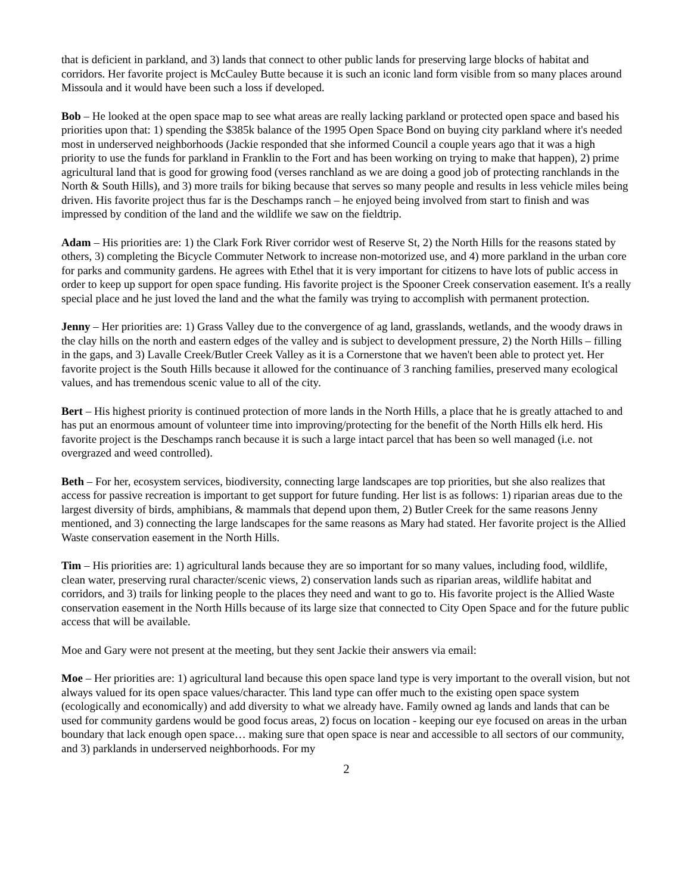that is deficient in parkland, and 3) lands that connect to other public lands for preserving large blocks of habitat and corridors. Her favorite project is McCauley Butte because it is such an iconic land form visible from so many places around Missoula and it would have been such a loss if developed.
Bob – He looked at the open space map to see what areas are really lacking parkland or protected open space and based his priorities upon that: 1) spending the $385k balance of the 1995 Open Space Bond on buying city parkland where it's needed most in underserved neighborhoods (Jackie responded that she informed Council a couple years ago that it was a high priority to use the funds for parkland in Franklin to the Fort and has been working on trying to make that happen), 2) prime agricultural land that is good for growing food (verses ranchland as we are doing a good job of protecting ranchlands in the North & South Hills), and 3) more trails for biking because that serves so many people and results in less vehicle miles being driven. His favorite project thus far is the Deschamps ranch – he enjoyed being involved from start to finish and was impressed by condition of the land and the wildlife we saw on the fieldtrip.
Adam – His priorities are: 1) the Clark Fork River corridor west of Reserve St, 2) the North Hills for the reasons stated by others, 3) completing the Bicycle Commuter Network to increase non-motorized use, and 4) more parkland in the urban core for parks and community gardens. He agrees with Ethel that it is very important for citizens to have lots of public access in order to keep up support for open space funding. His favorite project is the Spooner Creek conservation easement. It's a really special place and he just loved the land and the what the family was trying to accomplish with permanent protection.
Jenny – Her priorities are: 1) Grass Valley due to the convergence of ag land, grasslands, wetlands, and the woody draws in the clay hills on the north and eastern edges of the valley and is subject to development pressure, 2) the North Hills – filling in the gaps, and 3) Lavalle Creek/Butler Creek Valley as it is a Cornerstone that we haven't been able to protect yet. Her favorite project is the South Hills because it allowed for the continuance of 3 ranching families, preserved many ecological values, and has tremendous scenic value to all of the city.
Bert – His highest priority is continued protection of more lands in the North Hills, a place that he is greatly attached to and has put an enormous amount of volunteer time into improving/protecting for the benefit of the North Hills elk herd. His favorite project is the Deschamps ranch because it is such a large intact parcel that has been so well managed (i.e. not overgrazed and weed controlled).
Beth – For her, ecosystem services, biodiversity, connecting large landscapes are top priorities, but she also realizes that access for passive recreation is important to get support for future funding. Her list is as follows: 1) riparian areas due to the largest diversity of birds, amphibians, & mammals that depend upon them, 2) Butler Creek for the same reasons Jenny mentioned, and 3) connecting the large landscapes for the same reasons as Mary had stated. Her favorite project is the Allied Waste conservation easement in the North Hills.
Tim – His priorities are: 1) agricultural lands because they are so important for so many values, including food, wildlife, clean water, preserving rural character/scenic views, 2) conservation lands such as riparian areas, wildlife habitat and corridors, and 3) trails for linking people to the places they need and want to go to. His favorite project is the Allied Waste conservation easement in the North Hills because of its large size that connected to City Open Space and for the future public access that will be available.
Moe and Gary were not present at the meeting, but they sent Jackie their answers via email:
Moe – Her priorities are: 1) agricultural land because this open space land type is very important to the overall vision, but not always valued for its open space values/character. This land type can offer much to the existing open space system (ecologically and economically) and add diversity to what we already have. Family owned ag lands and lands that can be used for community gardens would be good focus areas, 2) focus on location - keeping our eye focused on areas in the urban boundary that lack enough open space… making sure that open space is near and accessible to all sectors of our community, and 3) parklands in underserved neighborhoods. For my
2